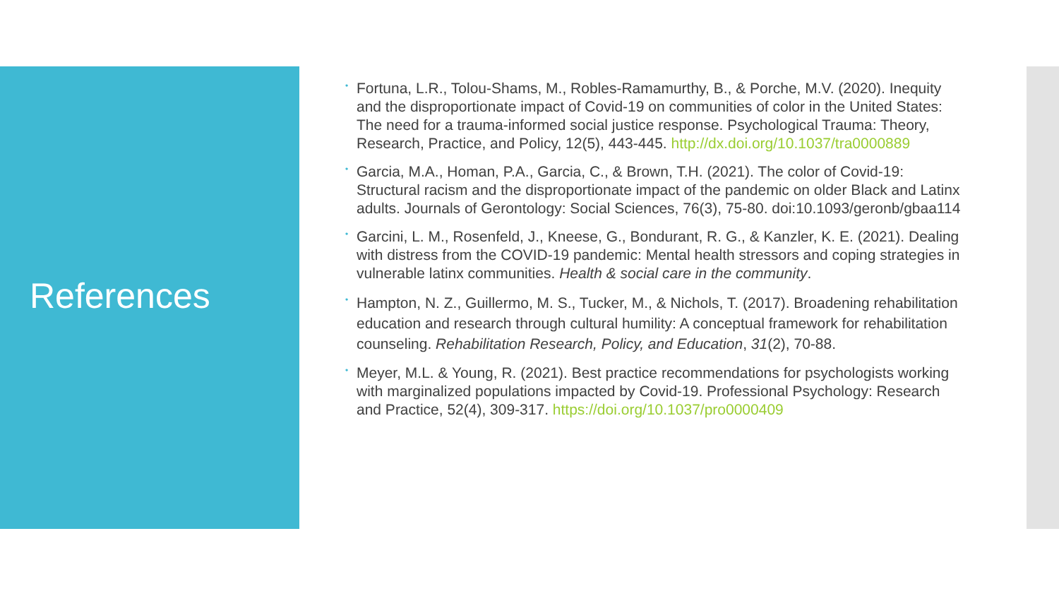References
• Fortuna, L.R., Tolou-Shams, M., Robles-Ramamurthy, B., & Porche, M.V. (2020). Inequity and the disproportionate impact of Covid-19 on communities of color in the United States: The need for a trauma-informed social justice response. Psychological Trauma: Theory, Research, Practice, and Policy, 12(5), 443-445. http://dx.doi.org/10.1037/tra0000889
• Garcia, M.A., Homan, P.A., Garcia, C., & Brown, T.H. (2021). The color of Covid-19: Structural racism and the disproportionate impact of the pandemic on older Black and Latinx adults. Journals of Gerontology: Social Sciences, 76(3), 75-80. doi:10.1093/geronb/gbaa114
• Garcini, L. M., Rosenfeld, J., Kneese, G., Bondurant, R. G., & Kanzler, K. E. (2021). Dealing with distress from the COVID-19 pandemic: Mental health stressors and coping strategies in vulnerable latinx communities. Health & social care in the community.
• Hampton, N. Z., Guillermo, M. S., Tucker, M., & Nichols, T. (2017). Broadening rehabilitation education and research through cultural humility: A conceptual framework for rehabilitation counseling. Rehabilitation Research, Policy, and Education, 31(2), 70-88.
• Meyer, M.L. & Young, R. (2021). Best practice recommendations for psychologists working with marginalized populations impacted by Covid-19. Professional Psychology: Research and Practice, 52(4), 309-317. https://doi.org/10.1037/pro0000409